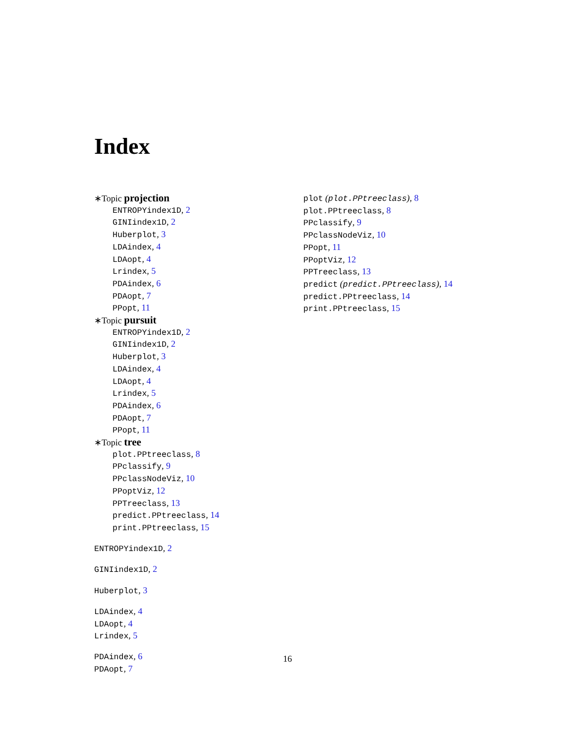Index
∗Topic projection
ENTROPYindex1D, 2
GINIindex1D, 2
Huberplot, 3
LDAindex, 4
LDAopt, 4
Lrindex, 5
PDAindex, 6
PDAopt, 7
PPopt, 11
∗Topic pursuit
ENTROPYindex1D, 2
GINIindex1D, 2
Huberplot, 3
LDAindex, 4
LDAopt, 4
Lrindex, 5
PDAindex, 6
PDAopt, 7
PPopt, 11
∗Topic tree
plot.PPtreeclass, 8
PPclassify, 9
PPclassNodeViz, 10
PPoptViz, 12
PPTreeclass, 13
predict.PPtreeclass, 14
print.PPtreeclass, 15
ENTROPYindex1D, 2
GINIindex1D, 2
Huberplot, 3
LDAindex, 4
LDAopt, 4
Lrindex, 5
PDAindex, 6
PDAopt, 7
plot (plot.PPtreeclass), 8
plot.PPtreeclass, 8
PPclassify, 9
PPclassNodeViz, 10
PPopt, 11
PPoptViz, 12
PPTreeclass, 13
predict (predict.PPtreeclass), 14
predict.PPtreeclass, 14
print.PPtreeclass, 15
16